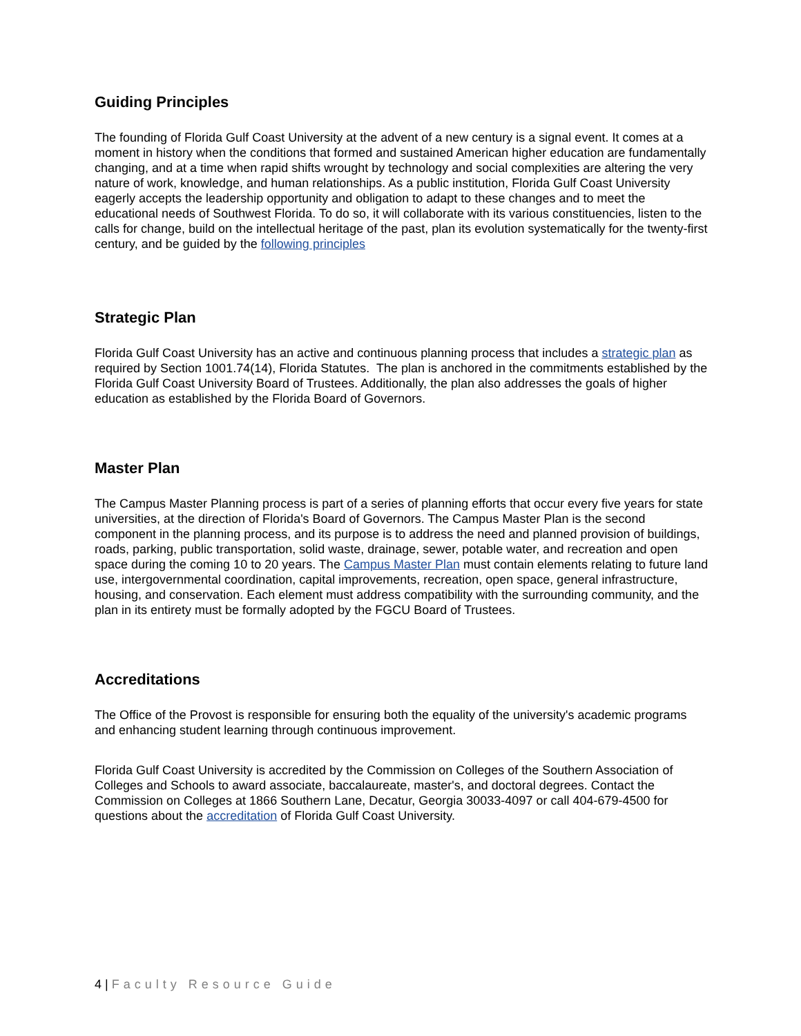Guiding Principles
The founding of Florida Gulf Coast University at the advent of a new century is a signal event. It comes at a moment in history when the conditions that formed and sustained American higher education are fundamentally changing, and at a time when rapid shifts wrought by technology and social complexities are altering the very nature of work, knowledge, and human relationships. As a public institution, Florida Gulf Coast University eagerly accepts the leadership opportunity and obligation to adapt to these changes and to meet the educational needs of Southwest Florida. To do so, it will collaborate with its various constituencies, listen to the calls for change, build on the intellectual heritage of the past, plan its evolution systematically for the twenty-first century, and be guided by the following principles
Strategic Plan
Florida Gulf Coast University has an active and continuous planning process that includes a strategic plan as required by Section 1001.74(14), Florida Statutes. The plan is anchored in the commitments established by the Florida Gulf Coast University Board of Trustees. Additionally, the plan also addresses the goals of higher education as established by the Florida Board of Governors.
Master Plan
The Campus Master Planning process is part of a series of planning efforts that occur every five years for state universities, at the direction of Florida's Board of Governors. The Campus Master Plan is the second component in the planning process, and its purpose is to address the need and planned provision of buildings, roads, parking, public transportation, solid waste, drainage, sewer, potable water, and recreation and open space during the coming 10 to 20 years. The Campus Master Plan must contain elements relating to future land use, intergovernmental coordination, capital improvements, recreation, open space, general infrastructure, housing, and conservation. Each element must address compatibility with the surrounding community, and the plan in its entirety must be formally adopted by the FGCU Board of Trustees.
Accreditations
The Office of the Provost is responsible for ensuring both the equality of the university's academic programs and enhancing student learning through continuous improvement.
Florida Gulf Coast University is accredited by the Commission on Colleges of the Southern Association of Colleges and Schools to award associate, baccalaureate, master's, and doctoral degrees. Contact the Commission on Colleges at 1866 Southern Lane, Decatur, Georgia 30033-4097 or call 404-679-4500 for questions about the accreditation of Florida Gulf Coast University.
4 | Faculty Resource Guide